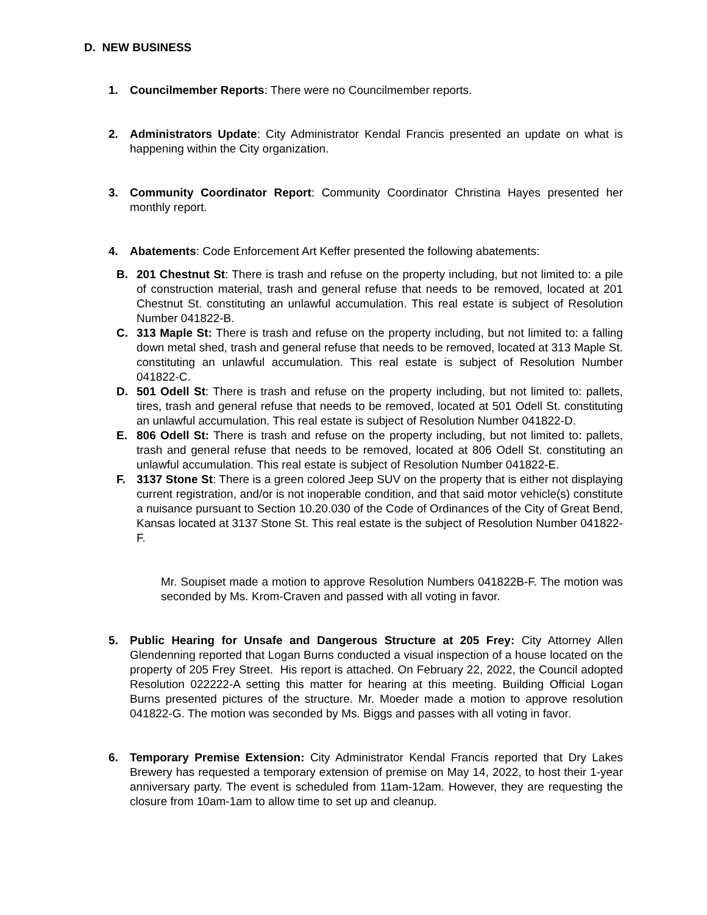D. NEW BUSINESS
1. Councilmember Reports: There were no Councilmember reports.
2. Administrators Update: City Administrator Kendal Francis presented an update on what is happening within the City organization.
3. Community Coordinator Report: Community Coordinator Christina Hayes presented her monthly report.
4. Abatements: Code Enforcement Art Keffer presented the following abatements:
B. 201 Chestnut St: There is trash and refuse on the property including, but not limited to: a pile of construction material, trash and general refuse that needs to be removed, located at 201 Chestnut St. constituting an unlawful accumulation. This real estate is subject of Resolution Number 041822-B.
C. 313 Maple St: There is trash and refuse on the property including, but not limited to: a falling down metal shed, trash and general refuse that needs to be removed, located at 313 Maple St. constituting an unlawful accumulation. This real estate is subject of Resolution Number 041822-C.
D. 501 Odell St: There is trash and refuse on the property including, but not limited to: pallets, tires, trash and general refuse that needs to be removed, located at 501 Odell St. constituting an unlawful accumulation. This real estate is subject of Resolution Number 041822-D.
E. 806 Odell St: There is trash and refuse on the property including, but not limited to: pallets, trash and general refuse that needs to be removed, located at 806 Odell St. constituting an unlawful accumulation. This real estate is subject of Resolution Number 041822-E.
F. 3137 Stone St: There is a green colored Jeep SUV on the property that is either not displaying current registration, and/or is not inoperable condition, and that said motor vehicle(s) constitute a nuisance pursuant to Section 10.20.030 of the Code of Ordinances of the City of Great Bend, Kansas located at 3137 Stone St. This real estate is the subject of Resolution Number 041822-F.
Mr. Soupiset made a motion to approve Resolution Numbers 041822B-F. The motion was seconded by Ms. Krom-Craven and passed with all voting in favor.
5. Public Hearing for Unsafe and Dangerous Structure at 205 Frey: City Attorney Allen Glendenning reported that Logan Burns conducted a visual inspection of a house located on the property of 205 Frey Street. His report is attached. On February 22, 2022, the Council adopted Resolution 022222-A setting this matter for hearing at this meeting. Building Official Logan Burns presented pictures of the structure. Mr. Moeder made a motion to approve resolution 041822-G. The motion was seconded by Ms. Biggs and passes with all voting in favor.
6. Temporary Premise Extension: City Administrator Kendal Francis reported that Dry Lakes Brewery has requested a temporary extension of premise on May 14, 2022, to host their 1-year anniversary party. The event is scheduled from 11am-12am. However, they are requesting the closure from 10am-1am to allow time to set up and cleanup.